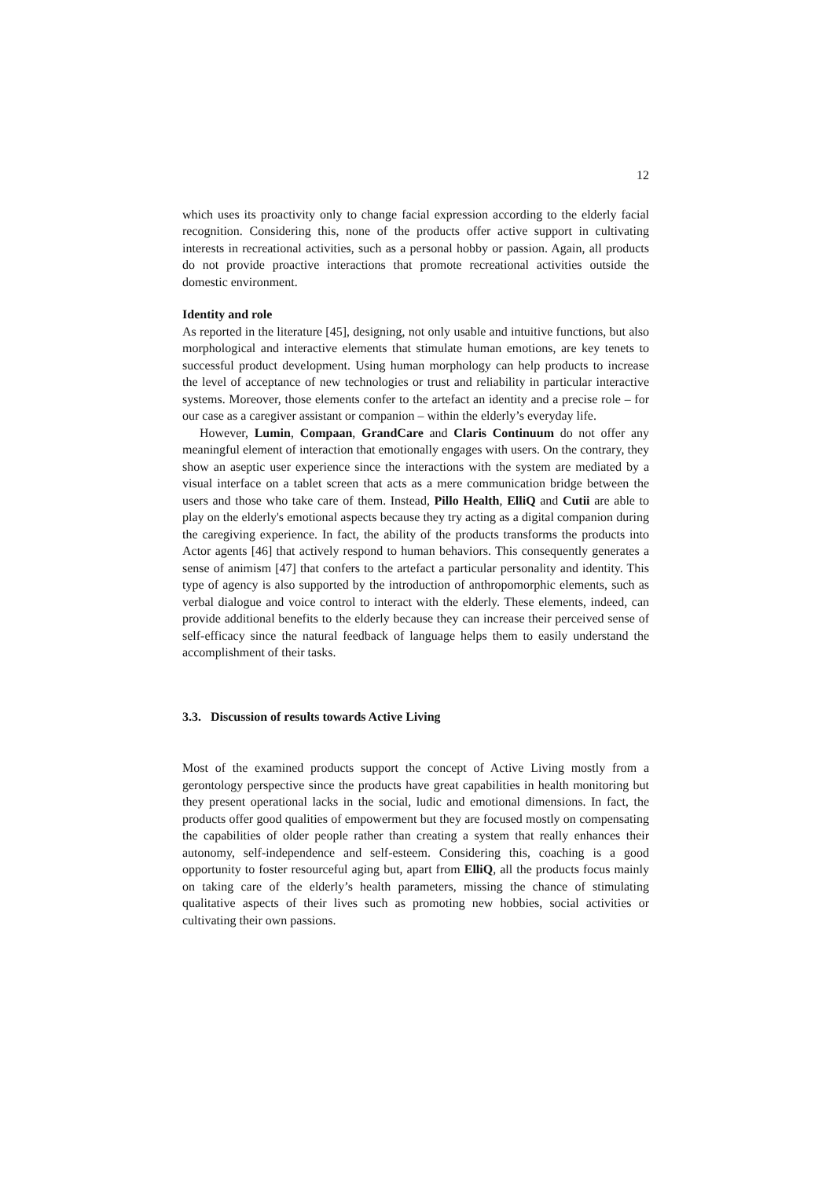12
which uses its proactivity only to change facial expression according to the elderly facial recognition. Considering this, none of the products offer active support in cultivating interests in recreational activities, such as a personal hobby or passion. Again, all products do not provide proactive interactions that promote recreational activities outside the domestic environment.
Identity and role
As reported in the literature [45], designing, not only usable and intuitive functions, but also morphological and interactive elements that stimulate human emotions, are key tenets to successful product development. Using human morphology can help products to increase the level of acceptance of new technologies or trust and reliability in particular interactive systems. Moreover, those elements confer to the artefact an identity and a precise role – for our case as a caregiver assistant or companion – within the elderly’s everyday life.
However, Lumin, Compaan, GrandCare and Claris Continuum do not offer any meaningful element of interaction that emotionally engages with users. On the contrary, they show an aseptic user experience since the interactions with the system are mediated by a visual interface on a tablet screen that acts as a mere communication bridge between the users and those who take care of them. Instead, Pillo Health, ElliQ and Cutii are able to play on the elderly's emotional aspects because they try acting as a digital companion during the caregiving experience. In fact, the ability of the products transforms the products into Actor agents [46] that actively respond to human behaviors. This consequently generates a sense of animism [47] that confers to the artefact a particular personality and identity. This type of agency is also supported by the introduction of anthropomorphic elements, such as verbal dialogue and voice control to interact with the elderly. These elements, indeed, can provide additional benefits to the elderly because they can increase their perceived sense of self-efficacy since the natural feedback of language helps them to easily understand the accomplishment of their tasks.
3.3. Discussion of results towards Active Living
Most of the examined products support the concept of Active Living mostly from a gerontology perspective since the products have great capabilities in health monitoring but they present operational lacks in the social, ludic and emotional dimensions. In fact, the products offer good qualities of empowerment but they are focused mostly on compensating the capabilities of older people rather than creating a system that really enhances their autonomy, self-independence and self-esteem. Considering this, coaching is a good opportunity to foster resourceful aging but, apart from ElliQ, all the products focus mainly on taking care of the elderly’s health parameters, missing the chance of stimulating qualitative aspects of their lives such as promoting new hobbies, social activities or cultivating their own passions.